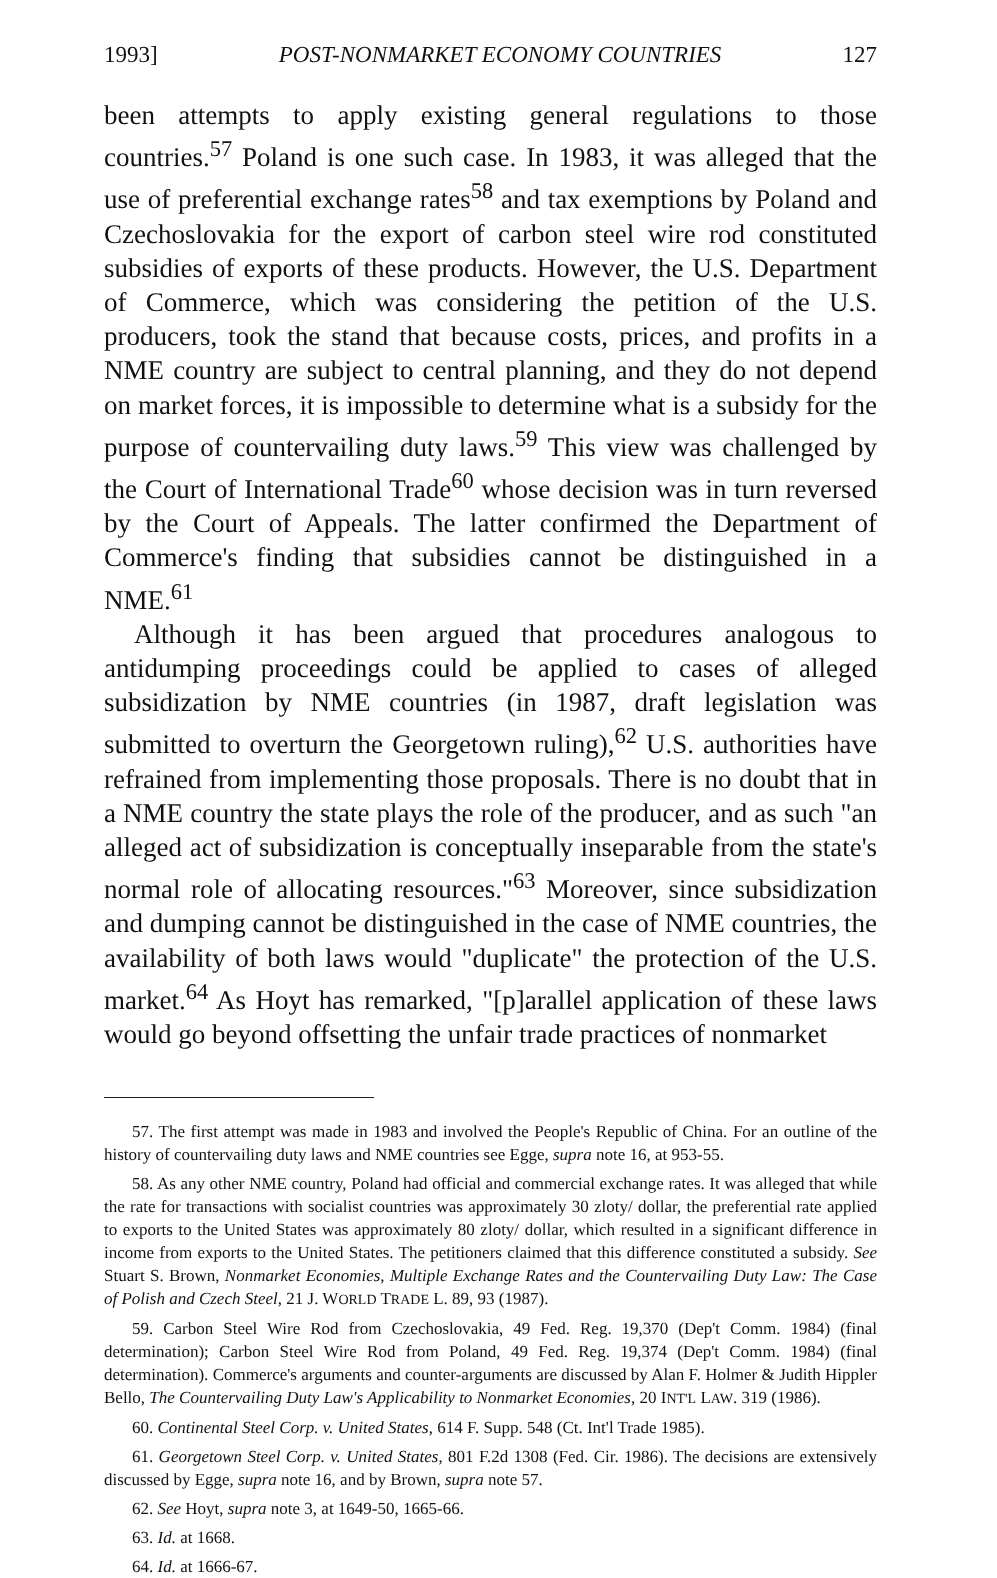1993] POST-NONMARKET ECONOMY COUNTRIES 127
been attempts to apply existing general regulations to those countries.<sup>57</sup> Poland is one such case. In 1983, it was alleged that the use of preferential exchange rates<sup>58</sup> and tax exemptions by Poland and Czechoslovakia for the export of carbon steel wire rod constituted subsidies of exports of these products. However, the U.S. Department of Commerce, which was considering the petition of the U.S. producers, took the stand that because costs, prices, and profits in a NME country are subject to central planning, and they do not depend on market forces, it is impossible to determine what is a subsidy for the purpose of countervailing duty laws.<sup>59</sup> This view was challenged by the Court of International Trade<sup>60</sup> whose decision was in turn reversed by the Court of Appeals. The latter confirmed the Department of Commerce's finding that subsidies cannot be distinguished in a NME.<sup>61</sup>
Although it has been argued that procedures analogous to antidumping proceedings could be applied to cases of alleged subsidization by NME countries (in 1987, draft legislation was submitted to overturn the Georgetown ruling),<sup>62</sup> U.S. authorities have refrained from implementing those proposals. There is no doubt that in a NME country the state plays the role of the producer, and as such "an alleged act of subsidization is conceptually inseparable from the state's normal role of allocating resources."<sup>63</sup> Moreover, since subsidization and dumping cannot be distinguished in the case of NME countries, the availability of both laws would "duplicate" the protection of the U.S. market.<sup>64</sup> As Hoyt has remarked, "[p]arallel application of these laws would go beyond offsetting the unfair trade practices of nonmarket
57. The first attempt was made in 1983 and involved the People's Republic of China. For an outline of the history of countervailing duty laws and NME countries see Egge, supra note 16, at 953-55.
58. As any other NME country, Poland had official and commercial exchange rates. It was alleged that while the rate for transactions with socialist countries was approximately 30 zloty/ dollar, the preferential rate applied to exports to the United States was approximately 80 zloty/ dollar, which resulted in a significant difference in income from exports to the United States. The petitioners claimed that this difference constituted a subsidy. See Stuart S. Brown, Nonmarket Economies, Multiple Exchange Rates and the Countervailing Duty Law: The Case of Polish and Czech Steel, 21 J. WORLD TRADE L. 89, 93 (1987).
59. Carbon Steel Wire Rod from Czechoslovakia, 49 Fed. Reg. 19,370 (Dep't Comm. 1984) (final determination); Carbon Steel Wire Rod from Poland, 49 Fed. Reg. 19,374 (Dep't Comm. 1984) (final determination). Commerce's arguments and counter-arguments are discussed by Alan F. Holmer & Judith Hippler Bello, The Countervailing Duty Law's Applicability to Nonmarket Economies, 20 INT'L LAW. 319 (1986).
60. Continental Steel Corp. v. United States, 614 F. Supp. 548 (Ct. Int'l Trade 1985).
61. Georgetown Steel Corp. v. United States, 801 F.2d 1308 (Fed. Cir. 1986). The decisions are extensively discussed by Egge, supra note 16, and by Brown, supra note 57.
62. See Hoyt, supra note 3, at 1649-50, 1665-66.
63. Id. at 1668.
64. Id. at 1666-67.